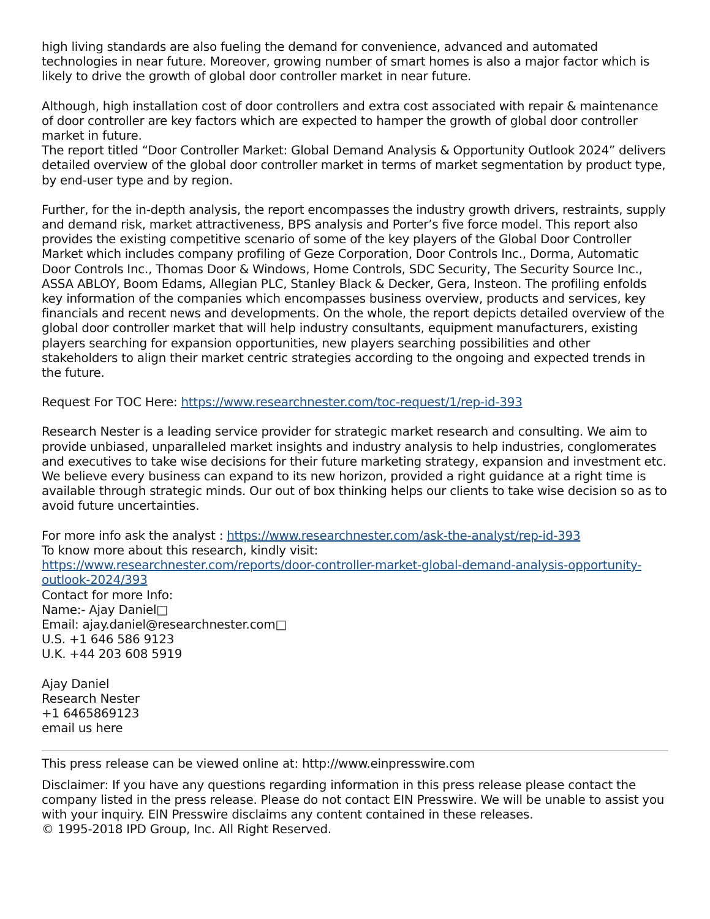high living standards are also fueling the demand for convenience, advanced and automated technologies in near future. Moreover, growing number of smart homes is also a major factor which is likely to drive the growth of global door controller market in near future.
Although, high installation cost of door controllers and extra cost associated with repair & maintenance of door controller are key factors which are expected to hamper the growth of global door controller market in future.
The report titled “Door Controller Market: Global Demand Analysis & Opportunity Outlook 2024” delivers detailed overview of the global door controller market in terms of market segmentation by product type, by end-user type and by region.
Further, for the in-depth analysis, the report encompasses the industry growth drivers, restraints, supply and demand risk, market attractiveness, BPS analysis and Porter’s five force model. This report also provides the existing competitive scenario of some of the key players of the Global Door Controller Market which includes company profiling of Geze Corporation, Door Controls Inc., Dorma, Automatic Door Controls Inc., Thomas Door & Windows, Home Controls, SDC Security, The Security Source Inc., ASSA ABLOY, Boom Edams, Allegian PLC, Stanley Black & Decker, Gera, Insteon. The profiling enfolds key information of the companies which encompasses business overview, products and services, key financials and recent news and developments. On the whole, the report depicts detailed overview of the global door controller market that will help industry consultants, equipment manufacturers, existing players searching for expansion opportunities, new players searching possibilities and other stakeholders to align their market centric strategies according to the ongoing and expected trends in the future.
Request For TOC Here: https://www.researchnester.com/toc-request/1/rep-id-393
Research Nester is a leading service provider for strategic market research and consulting. We aim to provide unbiased, unparalleled market insights and industry analysis to help industries, conglomerates and executives to take wise decisions for their future marketing strategy, expansion and investment etc. We believe every business can expand to its new horizon, provided a right guidance at a right time is available through strategic minds. Our out of box thinking helps our clients to take wise decision so as to avoid future uncertainties.
For more info ask the analyst : https://www.researchnester.com/ask-the-analyst/rep-id-393
To know more about this research, kindly visit:
https://www.researchnester.com/reports/door-controller-market-global-demand-analysis-opportunity-outlook-2024/393
Contact for more Info:
Name:- Ajay Daniel□
Email: ajay.daniel@researchnester.com□
U.S. +1 646 586 9123
U.K. +44 203 608 5919
Ajay Daniel
Research Nester
+1 6465869123
email us here
This press release can be viewed online at: http://www.einpresswire.com
Disclaimer: If you have any questions regarding information in this press release please contact the company listed in the press release. Please do not contact EIN Presswire. We will be unable to assist you with your inquiry. EIN Presswire disclaims any content contained in these releases.
© 1995-2018 IPD Group, Inc. All Right Reserved.